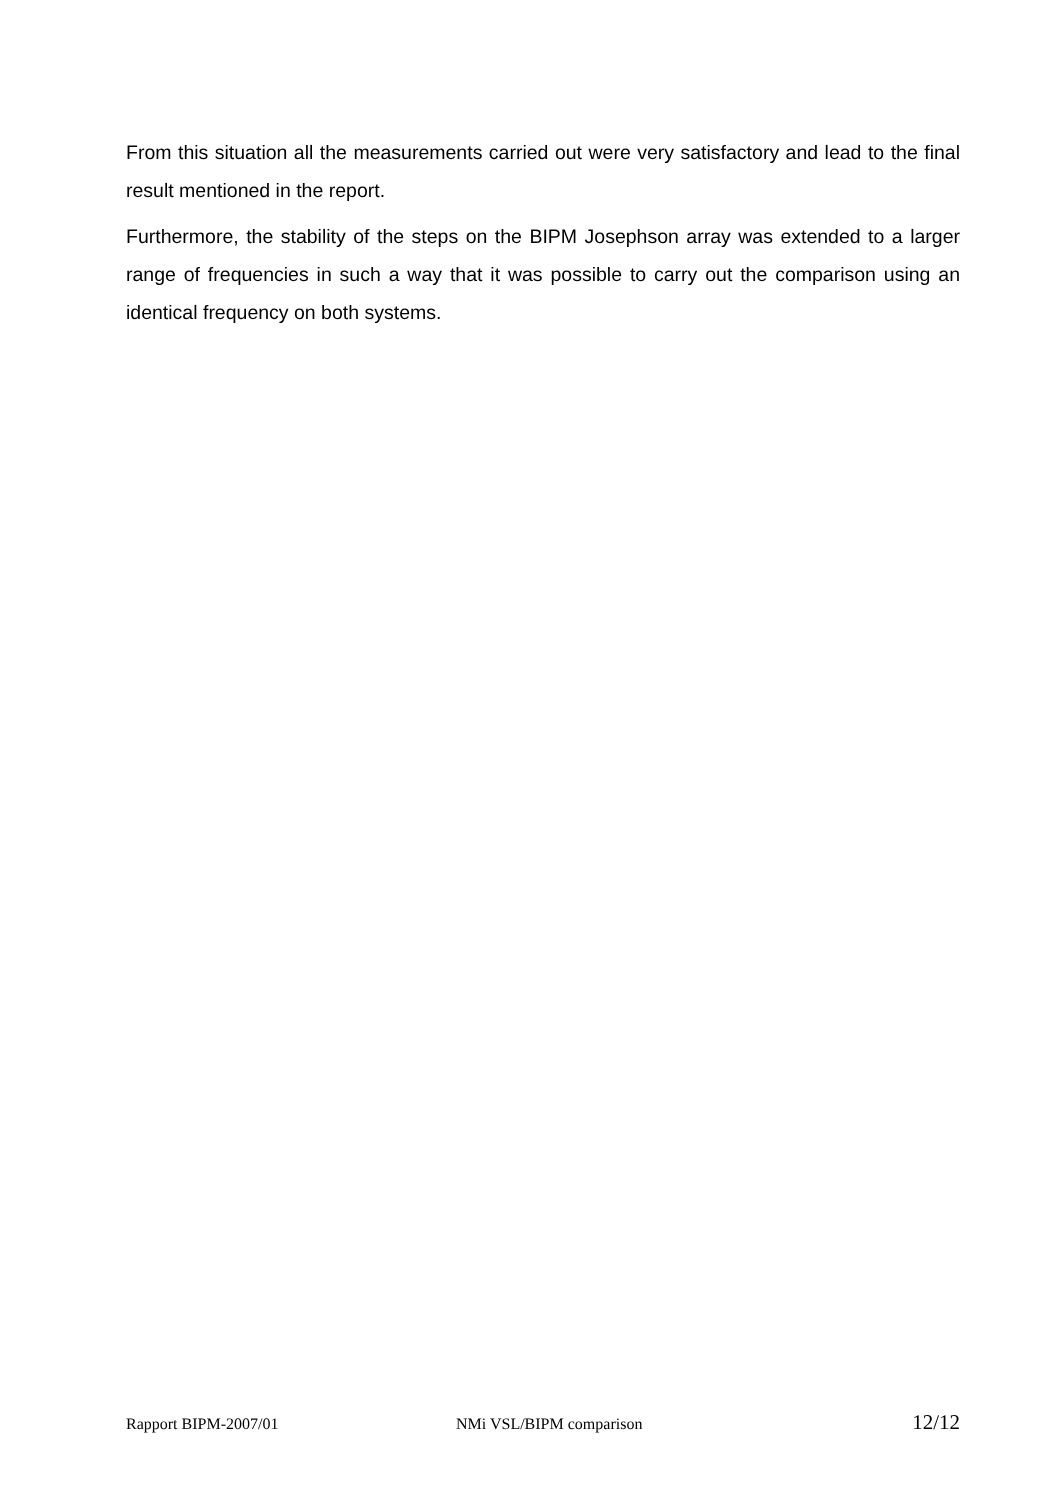From this situation all the measurements carried out were very satisfactory and lead to the final result mentioned in the report.
Furthermore, the stability of the steps on the BIPM Josephson array was extended to a larger range of frequencies in such a way that it was possible to carry out the comparison using an identical frequency on both systems.
Rapport BIPM-2007/01 NMi VSL/BIPM comparison 12/12